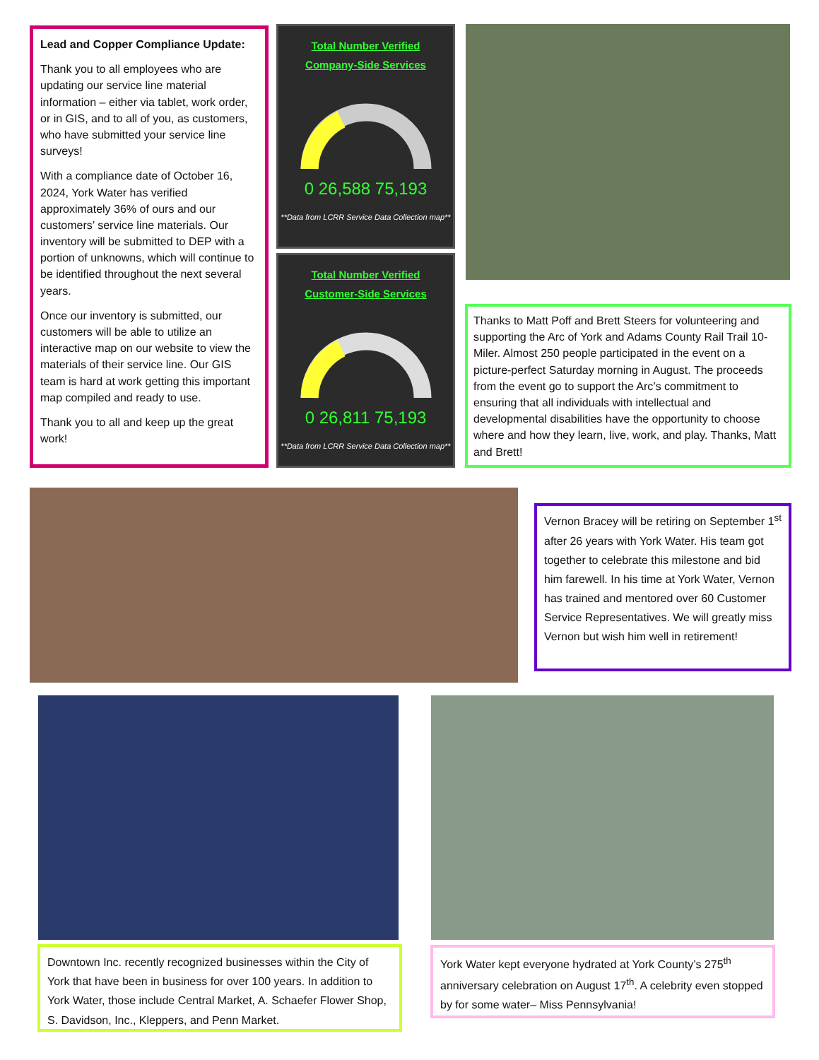Lead and Copper Compliance Update:
Thank you to all employees who are updating our service line material information – either via tablet, work order, or in GIS, and to all of you, as customers, who have submitted your service line surveys!
With a compliance date of October 16, 2024, York Water has verified approximately 36% of ours and our customers’ service line materials. Our inventory will be submitted to DEP with a portion of unknowns, which will continue to be identified throughout the next several years.
Once our inventory is submitted, our customers will be able to utilize an interactive map on our website to view the materials of their service line. Our GIS team is hard at work getting this important map compiled and ready to use.
Thank you to all and keep up the great work!
Total Number Verified Company-Side Services
0 26,588 75,193
**Data from LCRR Service Data Collection map**
Total Number Verified Customer-Side Services
0 26,811 75,193
**Data from LCRR Service Data Collection map**
Thanks to Matt Poff and Brett Steers for volunteering and supporting the Arc of York and Adams County Rail Trail 10-Miler. Almost 250 people participated in the event on a picture-perfect Saturday morning in August. The proceeds from the event go to support the Arc’s commitment to ensuring that all individuals with intellectual and developmental disabilities have the opportunity to choose where and how they learn, live, work, and play. Thanks, Matt and Brett!
Vernon Bracey will be retiring on September 1<sup>st</sup> after 26 years with York Water. His team got together to celebrate this milestone and bid him farewell. In his time at York Water, Vernon has trained and mentored over 60 Customer Service Representatives. We will greatly miss Vernon but wish him well in retirement!
Downtown Inc. recently recognized businesses within the City of York that have been in business for over 100 years. In addition to York Water, those include Central Market, A. Schaefer Flower Shop, S. Davidson, Inc., Kleppers, and Penn Market.
York Water kept everyone hydrated at York County’s 275<sup>th</sup> anniversary celebration on August 17<sup>th</sup>. A celebrity even stopped by for some water– Miss Pennsylvania!